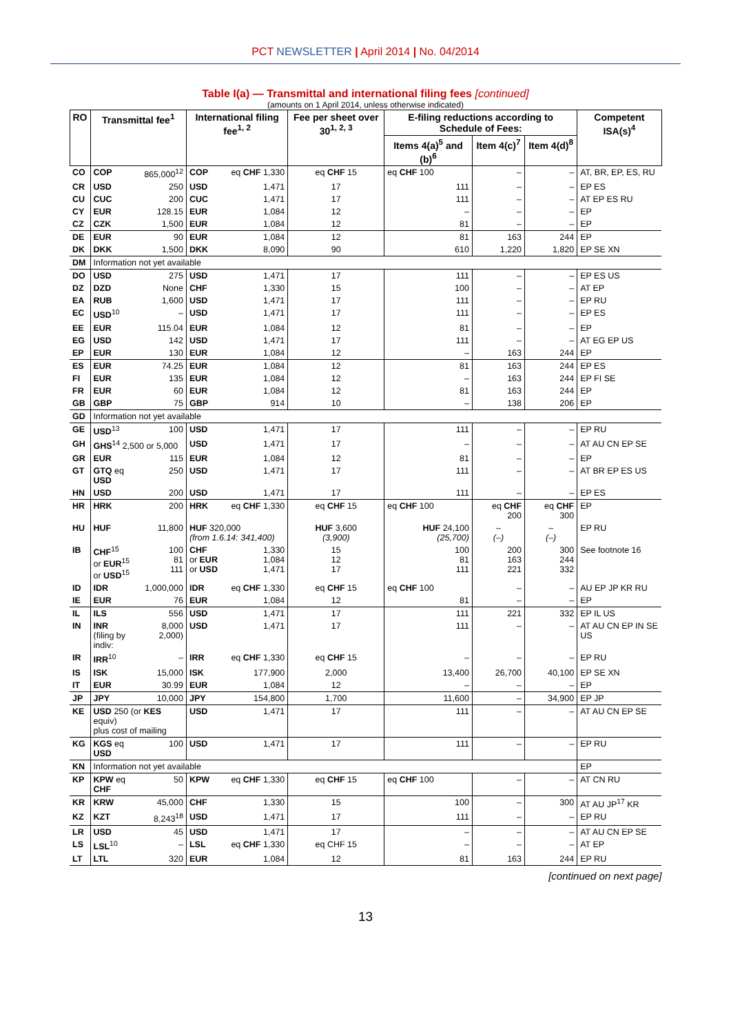PCT NEWSLETTER | April 2014 | No. 04/2014
Table I(a) — Transmittal and international filing fees [continued]
(amounts on 1 April 2014, unless otherwise indicated)
| RO | Transmittal fee<sup>1</sup> | | International filing fee<sup>1, 2</sup> | | Fee per sheet over 30<sup>1, 2, 3</sup> | E-filing reductions according to Schedule of Fees: | | | Competent ISA(s)<sup>4</sup> |
| --- | --- | --- | --- | --- | --- | --- | --- | --- | --- |
| | | | | | | Items 4(a)<sup>5</sup> and (b)<sup>6</sup> | Item 4(c)<sup>7</sup> | Item 4(d)<sup>8</sup> | |
| CO | COP | 865,000<sup>12</sup> | COP | eq CHF 1,330 | eq CHF 15 | eq CHF 100 | – | – | AT, BR, EP, ES, RU |
| CR | USD | 250 | USD | 1,471 | 17 | 111 | – | – | EP ES |
| CU | CUC | 200 | CUC | 1,471 | 17 | 111 | – | – | AT EP ES RU |
| CY | EUR | 128.15 | EUR | 1,084 | 12 | – | – | – | EP |
| CZ | CZK | 1,500 | EUR | 1,084 | 12 | 81 | – | – | EP |
| DE | EUR | 90 | EUR | 1,084 | 12 | 81 | 163 | 244 | EP |
| DK | DKK | 1,500 | DKK | 8,090 | 90 | 610 | 1,220 | 1,820 | EP SE XN |
| DM | Information not yet available | | | | | | | | |
| DO | USD | 275 | USD | 1,471 | 17 | 111 | – | – | EP ES US |
| DZ | DZD | None | CHF | 1,330 | 15 | 100 | – | – | AT EP |
| EA | RUB | 1,600 | USD | 1,471 | 17 | 111 | – | – | EP RU |
| EC | USD<sup>10</sup> | – | USD | 1,471 | 17 | 111 | – | – | EP ES |
| EE | EUR | 115.04 | EUR | 1,084 | 12 | 81 | – | – | EP |
| EG | USD | 142 | USD | 1,471 | 17 | 111 | – | – | AT EG EP US |
| EP | EUR | 130 | EUR | 1,084 | 12 | – | 163 | 244 | EP |
| ES | EUR | 74.25 | EUR | 1,084 | 12 | 81 | 163 | 244 | EP ES |
| FI | EUR | 135 | EUR | 1,084 | 12 | – | 163 | 244 | EP FI SE |
| FR | EUR | 60 | EUR | 1,084 | 12 | 81 | 163 | 244 | EP |
| GB | GBP | 75 | GBP | 914 | 10 | – | 138 | 206 | EP |
| GD | Information not yet available | | | | | | | | |
| GE | USD<sup>13</sup> | 100 | USD | 1,471 | 17 | 111 | – | – | EP RU |
| GH | GHS<sup>14</sup> 2,500 or 5,000 | | USD | 1,471 | 17 | – | – | – | AT AU CN EP SE |
| GR | EUR | 115 | EUR | 1,084 | 12 | 81 | – | – | EP |
| GT | GTQ eq USD | 250 | USD | 1,471 | 17 | 111 | – | – | AT BR EP ES US |
| HN | USD | 200 | USD | 1,471 | 17 | 111 | – | – | EP ES |
| HR | HRK | 200 | HRK | eq CHF 1,330 | eq CHF 15 | eq CHF 100 | eq CHF 200 | eq CHF 300 | EP |
| HU | HUF | 11,800 | HUF 320,000 (from 1.6.14: 341,400) | | HUF 3,600 (3,900) | HUF 24,100 (25,700) | – (–) | – (–) | EP RU |
| IB | CHF<sup>15</sup> or EUR<sup>15</sup> or USD<sup>15</sup> | 100 81 111 | CHF or EUR or USD | 1,330 1,084 1,471 | 15 12 17 | 100 81 111 | 200 163 221 | 300 244 332 | See footnote 16 |
| ID | IDR | 1,000,000 | IDR | eq CHF 1,330 | eq CHF 15 | eq CHF 100 | – | – | AU EP JP KR RU |
| IE | EUR | 76 | EUR | 1,084 | 12 | 81 | – | – | EP |
| IL | ILS | 556 | USD | 1,471 | 17 | 111 | 221 | 332 | EP IL US |
| IN | INR (filing by indiv: | 8,000 2,000) | USD | 1,471 | 17 | 111 | – | – | AT AU CN EP IN SE US |
| IR | IRR<sup>10</sup> | – | IRR | eq CHF 1,330 | eq CHF 15 | – | – | – | EP RU |
| IS | ISK | 15,000 | ISK | 177,900 | 2,000 | 13,400 | 26,700 | 40,100 | EP SE XN |
| IT | EUR | 30.99 | EUR | 1,084 | 12 | – | – | – | EP |
| JP | JPY | 10,000 | JPY | 154,800 | 1,700 | 11,600 | – | 34,900 | EP JP |
| KE | USD 250 (or KES equiv) plus cost of mailing | | USD | 1,471 | 17 | 111 | – | – | AT AU CN EP SE |
| KG | KGS eq USD | 100 | USD | 1,471 | 17 | 111 | – | – | EP RU |
| KN | Information not yet available | | | | | | | | EP |
| KP | KPW eq CHF | 50 | KPW | eq CHF 1,330 | eq CHF 15 | eq CHF 100 | – | – | AT CN RU |
| KR | KRW | 45,000 | CHF | 1,330 | 15 | 100 | – | 300 | AT AU JP<sup>17</sup> KR |
| KZ | KZT | 8,243<sup>18</sup> | USD | 1,471 | 17 | 111 | – | – | EP RU |
| LR | USD | 45 | USD | 1,471 | 17 | – | – | – | AT AU CN EP SE |
| LS | LSL<sup>10</sup> | – | LSL | eq CHF 1,330 | eq CHF 15 | – | – | – | AT EP |
| LT | LTL | 320 | EUR | 1,084 | 12 | 81 | 163 | 244 | EP RU |
[continued on next page]
13